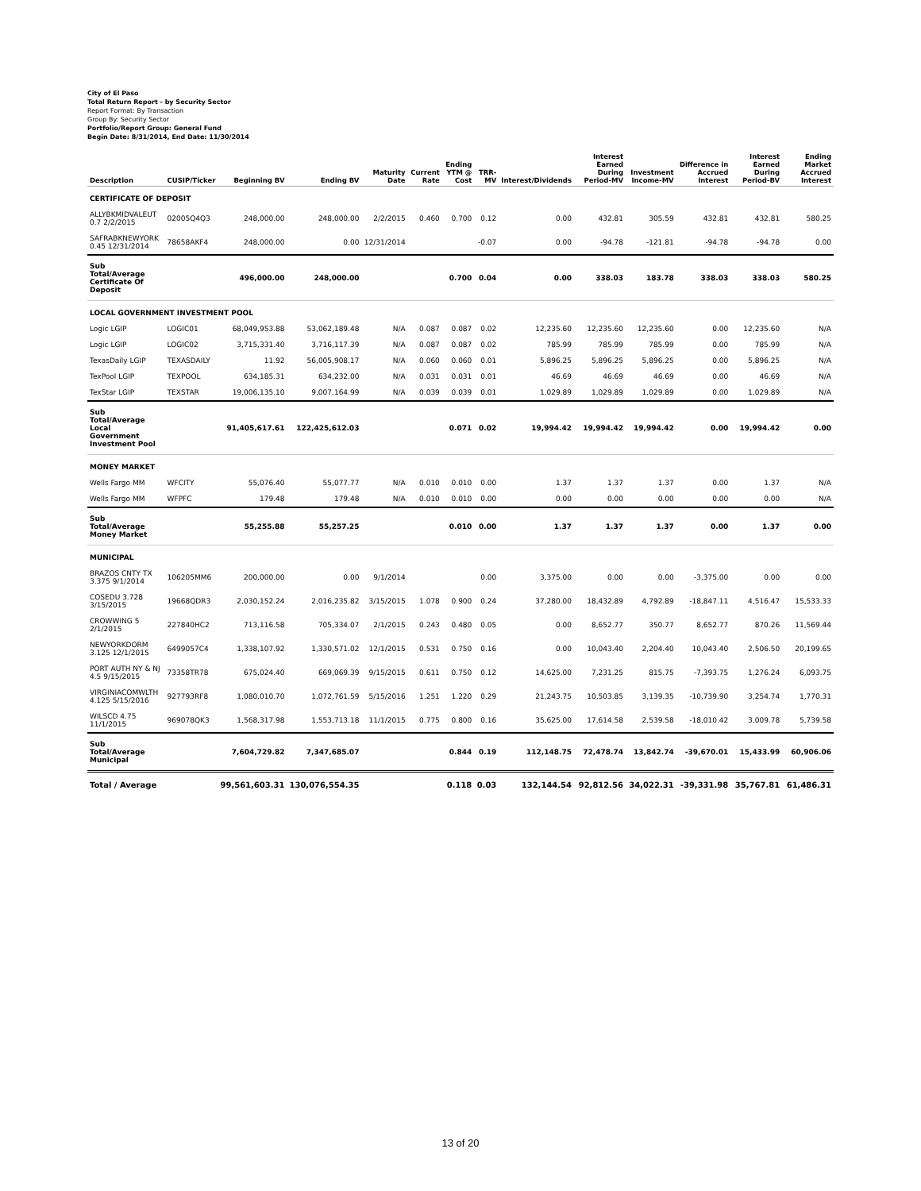City of El Paso
Total Return Report - by Security Sector
Report Format: By Transaction
Group By: Security Sector
Portfolio/Report Group: General Fund
Begin Date: 8/31/2014, End Date: 11/30/2014
| Description | CUSIP/Ticker | Beginning BV | Ending BV | Maturity Date | Current Rate | Ending YTM @ Cost | TRR-MV | Interest/Dividends | Interest Earned During Period-MV | Investment Income-MV | Difference in Accrued Interest | Interest Earned During Period-BV | Ending Market Accrued Interest |
| --- | --- | --- | --- | --- | --- | --- | --- | --- | --- | --- | --- | --- | --- |
| CERTIFICATE OF DEPOSIT | | | | | | | | | | | | | |
| ALLYBKMIDVALEUT 0.7 2/2/2015 | 02005Q4Q3 | 248,000.00 | 248,000.00 | 2/2/2015 | 0.460 | 0.700 | 0.12 | 0.00 | 432.81 | 305.59 | 432.81 | 432.81 | 580.25 |
| SAFRABKNEWYORK 0.45 12/31/2014 | 78658AKF4 | 248,000.00 | 0.00 | 12/31/2014 | | | -0.07 | 0.00 | -94.78 | -121.81 | -94.78 | -94.78 | 0.00 |
| Sub Total/Average Certificate Of Deposit | | 496,000.00 | 248,000.00 | | | 0.700 | 0.04 | 0.00 | 338.03 | 183.78 | 338.03 | 338.03 | 580.25 |
| LOCAL GOVERNMENT INVESTMENT POOL | | | | | | | | | | | | | |
| Logic LGIP | LOGIC01 | 68,049,953.88 | 53,062,189.48 | N/A | 0.087 | 0.087 | 0.02 | 12,235.60 | 12,235.60 | 12,235.60 | 0.00 | 12,235.60 | N/A |
| Logic LGIP | LOGIC02 | 3,715,331.40 | 3,716,117.39 | N/A | 0.087 | 0.087 | 0.02 | 785.99 | 785.99 | 785.99 | 0.00 | 785.99 | N/A |
| TexasDaily LGIP | TEXASDAILY | 11.92 | 56,005,908.17 | N/A | 0.060 | 0.060 | 0.01 | 5,896.25 | 5,896.25 | 5,896.25 | 0.00 | 5,896.25 | N/A |
| TexPool LGIP | TEXPOOL | 634,185.31 | 634,232.00 | N/A | 0.031 | 0.031 | 0.01 | 46.69 | 46.69 | 46.69 | 0.00 | 46.69 | N/A |
| TexStar LGIP | TEXSTAR | 19,006,135.10 | 9,007,164.99 | N/A | 0.039 | 0.039 | 0.01 | 1,029.89 | 1,029.89 | 1,029.89 | 0.00 | 1,029.89 | N/A |
| Sub Total/Average Local Government Investment Pool | | 91,405,617.61 | 122,425,612.03 | | | 0.071 | 0.02 | 19,994.42 | 19,994.42 | 19,994.42 | 0.00 | 19,994.42 | 0.00 |
| MONEY MARKET | | | | | | | | | | | | | |
| Wells Fargo MM | WFCITY | 55,076.40 | 55,077.77 | N/A | 0.010 | 0.010 | 0.00 | 1.37 | 1.37 | 1.37 | 0.00 | 1.37 | N/A |
| Wells Fargo MM | WFPFC | 179.48 | 179.48 | N/A | 0.010 | 0.010 | 0.00 | 0.00 | 0.00 | 0.00 | 0.00 | 0.00 | N/A |
| Sub Total/Average Money Market | | 55,255.88 | 55,257.25 | | | 0.010 | 0.00 | 1.37 | 1.37 | 1.37 | 0.00 | 1.37 | 0.00 |
| MUNICIPAL | | | | | | | | | | | | | |
| BRAZOS CNTY TX 3.375 9/1/2014 | 106205MM6 | 200,000.00 | 0.00 | 9/1/2014 | | | 0.00 | 3,375.00 | 0.00 | 0.00 | -3,375.00 | 0.00 | 0.00 |
| COSEDU 3.728 3/15/2015 | 19668QDR3 | 2,030,152.24 | 2,016,235.82 | 3/15/2015 | 1.078 | 0.900 | 0.24 | 37,280.00 | 18,432.89 | 4,792.89 | -18,847.11 | 4,516.47 | 15,533.33 |
| CROWWING 5 2/1/2015 | 227840HC2 | 713,116.58 | 705,334.07 | 2/1/2015 | 0.243 | 0.480 | 0.05 | 0.00 | 8,652.77 | 350.77 | 8,652.77 | 870.26 | 11,569.44 |
| NEWYORKDORM 3.125 12/1/2015 | 6499057C4 | 1,338,107.92 | 1,330,571.02 | 12/1/2015 | 0.531 | 0.750 | 0.16 | 0.00 | 10,043.40 | 2,204.40 | 10,043.40 | 2,506.50 | 20,199.65 |
| PORT AUTH NY & NJ 4.5 9/15/2015 | 73358TR78 | 675,024.40 | 669,069.39 | 9/15/2015 | 0.611 | 0.750 | 0.12 | 14,625.00 | 7,231.25 | 815.75 | -7,393.75 | 1,276.24 | 6,093.75 |
| VIRGINIACOMWLTH 4.125 5/15/2016 | 927793RF8 | 1,080,010.70 | 1,072,761.59 | 5/15/2016 | 1.251 | 1.220 | 0.29 | 21,243.75 | 10,503.85 | 3,139.35 | -10,739.90 | 3,254.74 | 1,770.31 |
| WILSCD 4.75 11/1/2015 | 969078QK3 | 1,568,317.98 | 1,553,713.18 | 11/1/2015 | 0.775 | 0.800 | 0.16 | 35,625.00 | 17,614.58 | 2,539.58 | -18,010.42 | 3,009.78 | 5,739.58 |
| Sub Total/Average Municipal | | 7,604,729.82 | 7,347,685.07 | | | 0.844 | 0.19 | 112,148.75 | 72,478.74 | 13,842.74 | -39,670.01 | 15,433.99 | 60,906.06 |
| Total / Average | | 99,561,603.31 | 130,076,554.35 | | | 0.118 | 0.03 | 132,144.54 | 92,812.56 | 34,022.31 | -39,331.98 | 35,767.81 | 61,486.31 |
13 of 20